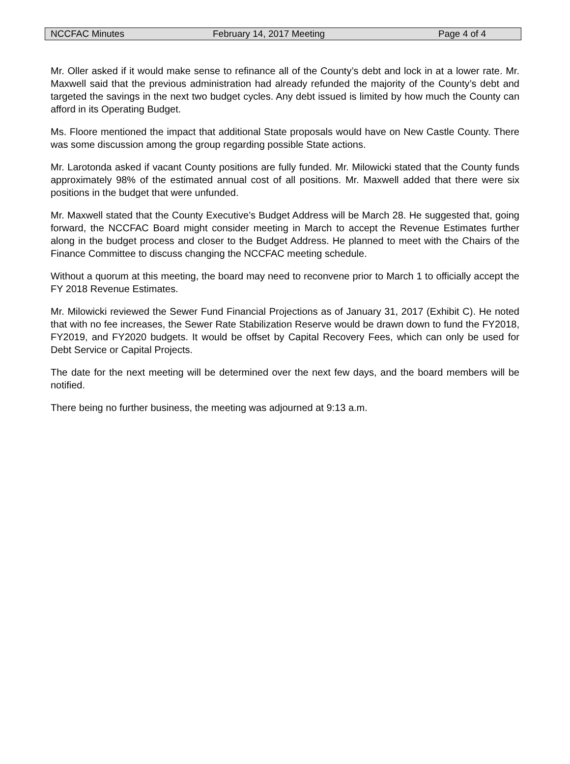NCCFAC Minutes February 14, 2017 Meeting Page 4 of 4
Mr. Oller asked if it would make sense to refinance all of the County’s debt and lock in at a lower rate. Mr. Maxwell said that the previous administration had already refunded the majority of the County’s debt and targeted the savings in the next two budget cycles. Any debt issued is limited by how much the County can afford in its Operating Budget.
Ms. Floore mentioned the impact that additional State proposals would have on New Castle County. There was some discussion among the group regarding possible State actions.
Mr. Larotonda asked if vacant County positions are fully funded. Mr. Milowicki stated that the County funds approximately 98% of the estimated annual cost of all positions. Mr. Maxwell added that there were six positions in the budget that were unfunded.
Mr. Maxwell stated that the County Executive’s Budget Address will be March 28. He suggested that, going forward, the NCCFAC Board might consider meeting in March to accept the Revenue Estimates further along in the budget process and closer to the Budget Address. He planned to meet with the Chairs of the Finance Committee to discuss changing the NCCFAC meeting schedule.
Without a quorum at this meeting, the board may need to reconvene prior to March 1 to officially accept the FY 2018 Revenue Estimates.
Mr. Milowicki reviewed the Sewer Fund Financial Projections as of January 31, 2017 (Exhibit C). He noted that with no fee increases, the Sewer Rate Stabilization Reserve would be drawn down to fund the FY2018, FY2019, and FY2020 budgets. It would be offset by Capital Recovery Fees, which can only be used for Debt Service or Capital Projects.
The date for the next meeting will be determined over the next few days, and the board members will be notified.
There being no further business, the meeting was adjourned at 9:13 a.m.